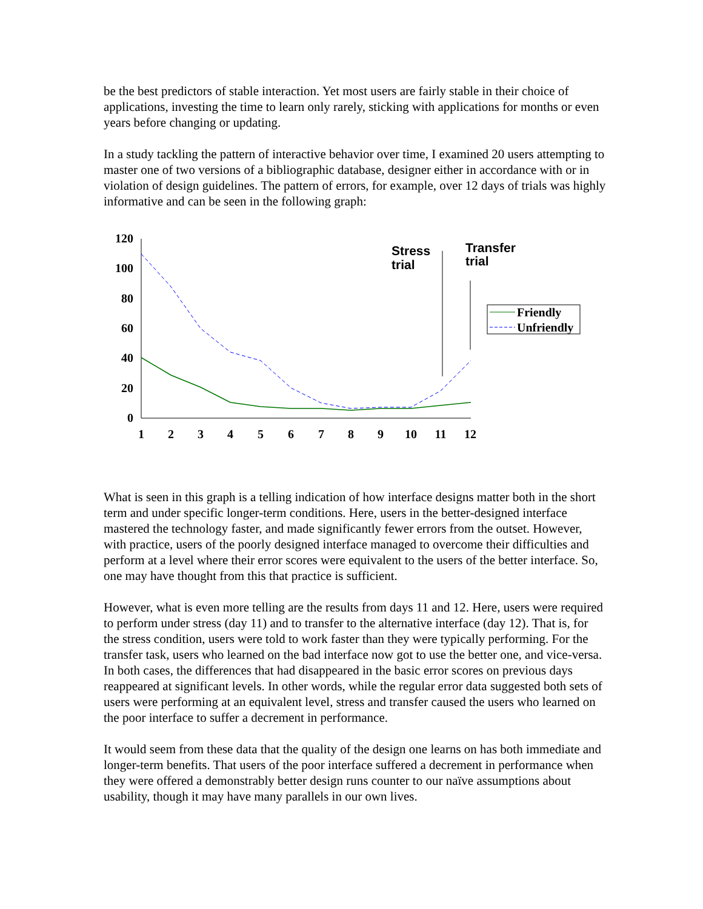be the best predictors of stable interaction. Yet most users are fairly stable in their choice of applications, investing the time to learn only rarely, sticking with applications for months or even years before changing or updating.
In a study tackling the pattern of interactive behavior over time, I examined 20 users attempting to master one of two versions of a bibliographic database, designer either in accordance with or in violation of design guidelines. The pattern of errors, for example, over 12 days of trials was highly informative and can be seen in the following graph:
120
100
80
60
40
20
0
1
2
3
4
5
6
7
8
9
10
11
12
Stress
trial
Transfer
trial
Friendly
Unfriendly
What is seen in this graph is a telling indication of how interface designs matter both in the short term and under specific longer-term conditions. Here, users in the better-designed interface mastered the technology faster, and made significantly fewer errors from the outset. However, with practice, users of the poorly designed interface managed to overcome their difficulties and perform at a level where their error scores were equivalent to the users of the better interface. So, one may have thought from this that practice is sufficient.
However, what is even more telling are the results from days 11 and 12. Here, users were required to perform under stress (day 11) and to transfer to the alternative interface (day 12). That is, for the stress condition, users were told to work faster than they were typically performing. For the transfer task, users who learned on the bad interface now got to use the better one, and vice-versa. In both cases, the differences that had disappeared in the basic error scores on previous days reappeared at significant levels. In other words, while the regular error data suggested both sets of users were performing at an equivalent level, stress and transfer caused the users who learned on the poor interface to suffer a decrement in performance.
It would seem from these data that the quality of the design one learns on has both immediate and longer-term benefits. That users of the poor interface suffered a decrement in performance when they were offered a demonstrably better design runs counter to our naïve assumptions about usability, though it may have many parallels in our own lives.